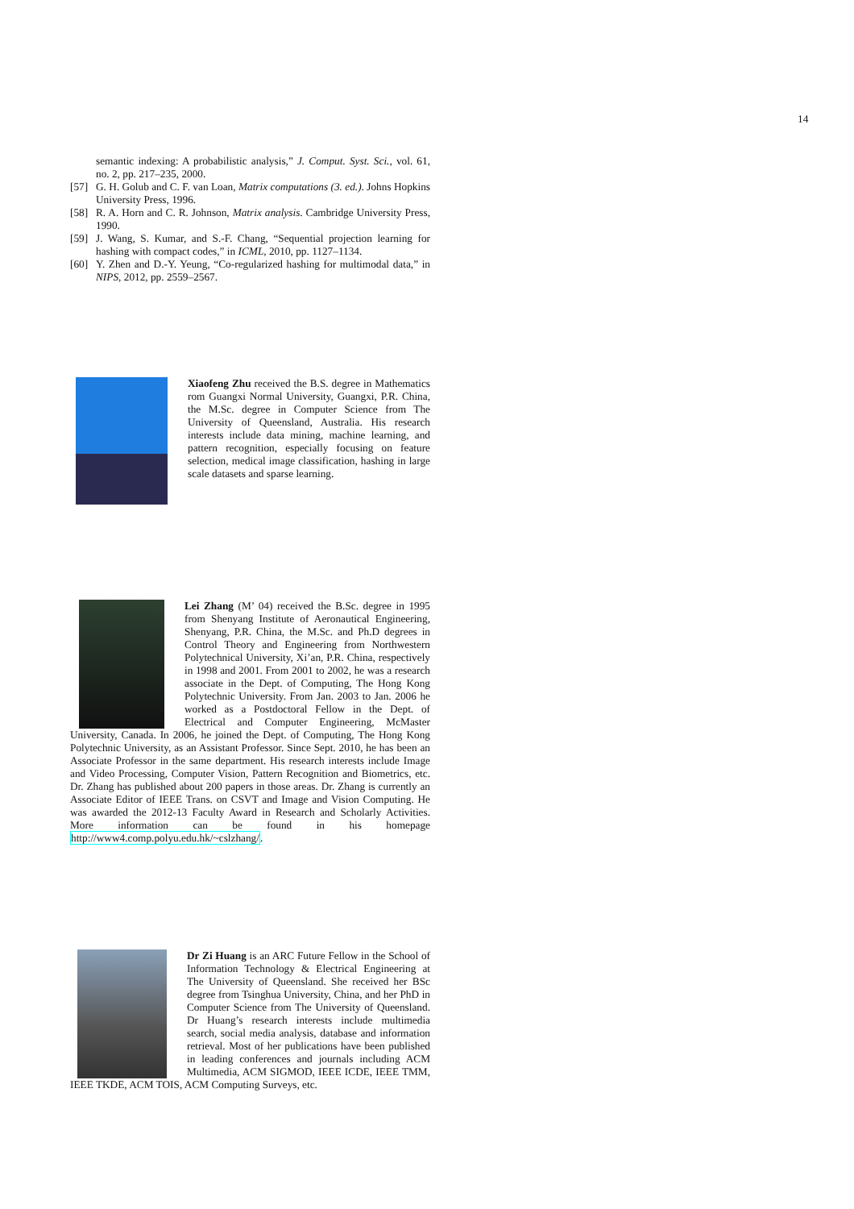14
semantic indexing: A probabilistic analysis,” J. Comput. Syst. Sci., vol. 61, no. 2, pp. 217–235, 2000.
[57] G. H. Golub and C. F. van Loan, Matrix computations (3. ed.). Johns Hopkins University Press, 1996.
[58] R. A. Horn and C. R. Johnson, Matrix analysis. Cambridge University Press, 1990.
[59] J. Wang, S. Kumar, and S.-F. Chang, “Sequential projection learning for hashing with compact codes,” in ICML, 2010, pp. 1127–1134.
[60] Y. Zhen and D.-Y. Yeung, “Co-regularized hashing for multimodal data,” in NIPS, 2012, pp. 2559–2567.
Xiaofeng Zhu received the B.S. degree in Mathematics rom Guangxi Normal University, Guangxi, P.R. China, the M.Sc. degree in Computer Science from The University of Queensland, Australia. His research interests include data mining, machine learning, and pattern recognition, especially focusing on feature selection, medical image classification, hashing in large scale datasets and sparse learning.
Lei Zhang (M’ 04) received the B.Sc. degree in 1995 from Shenyang Institute of Aeronautical Engineering, Shenyang, P.R. China, the M.Sc. and Ph.D degrees in Control Theory and Engineering from Northwestern Polytechnical University, Xi’an, P.R. China, respectively in 1998 and 2001. From 2001 to 2002, he was a research associate in the Dept. of Computing, The Hong Kong Polytechnic University. From Jan. 2003 to Jan. 2006 he worked as a Postdoctoral Fellow in the Dept. of Electrical and Computer Engineering, McMaster University, Canada. In 2006, he joined the Dept. of Computing, The Hong Kong Polytechnic University, as an Assistant Professor. Since Sept. 2010, he has been an Associate Professor in the same department. His research interests include Image and Video Processing, Computer Vision, Pattern Recognition and Biometrics, etc. Dr. Zhang has published about 200 papers in those areas. Dr. Zhang is currently an Associate Editor of IEEE Trans. on CSVT and Image and Vision Computing. He was awarded the 2012-13 Faculty Award in Research and Scholarly Activities. More information can be found in his homepage http://www4.comp.polyu.edu.hk/~cslzhang/.
Dr Zi Huang is an ARC Future Fellow in the School of Information Technology & Electrical Engineering at The University of Queensland. She received her BSc degree from Tsinghua University, China, and her PhD in Computer Science from The University of Queensland. Dr Huang’s research interests include multimedia search, social media analysis, database and information retrieval. Most of her publications have been published in leading conferences and journals including ACM Multimedia, ACM SIGMOD, IEEE ICDE, IEEE TMM, IEEE TKDE, ACM TOIS, ACM Computing Surveys, etc.